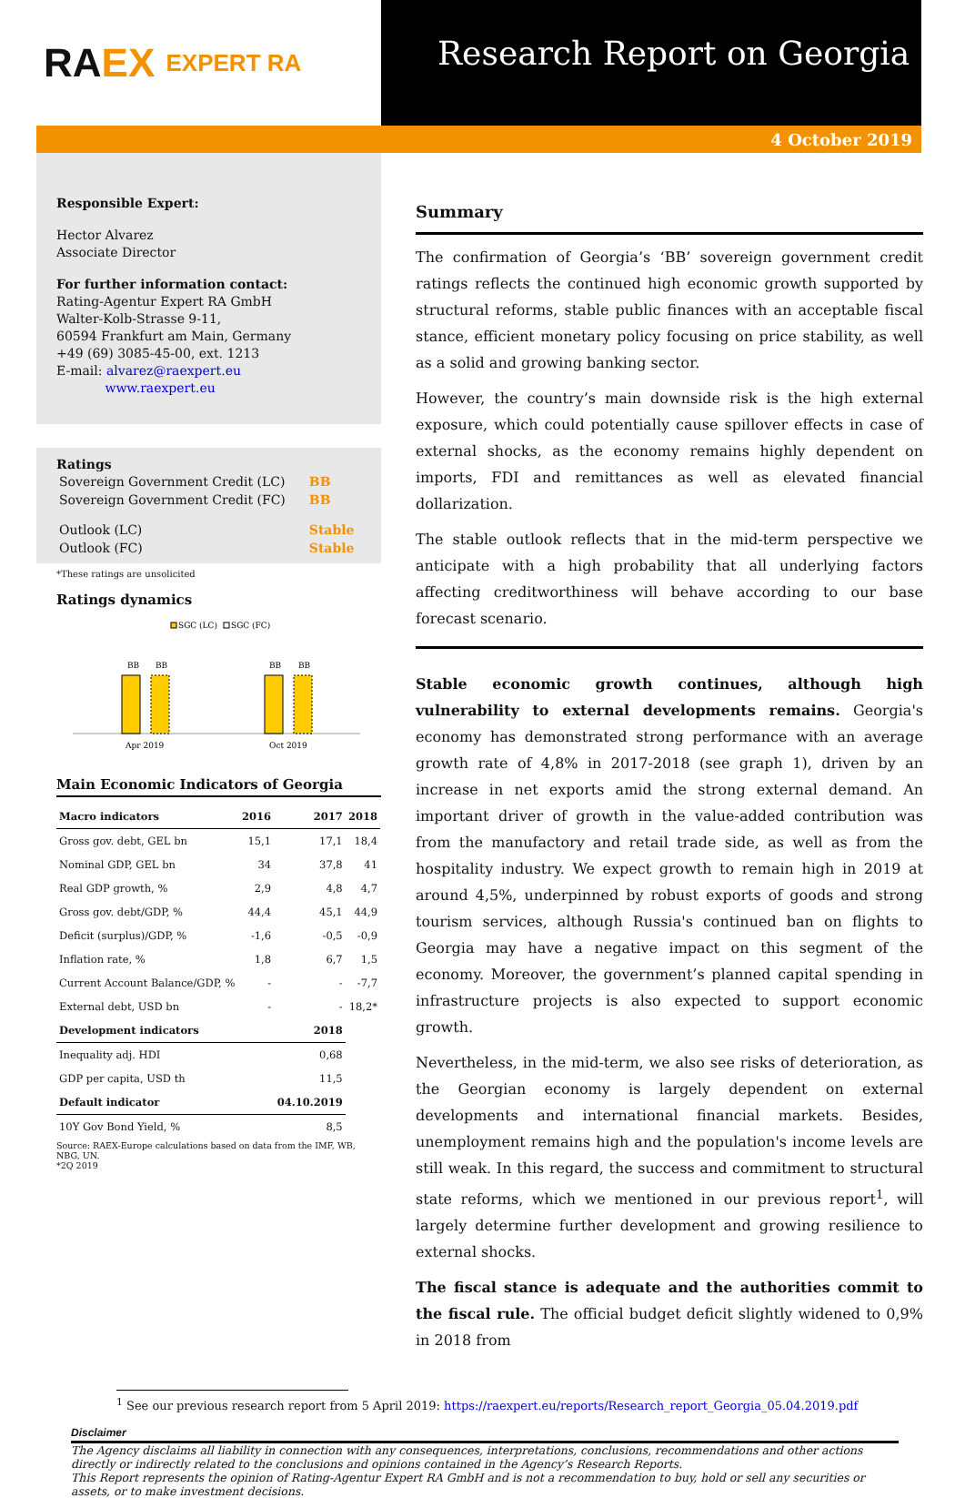RA EX EXPERT RA
Research Report on Georgia
4 October 2019
Responsible Expert:
Hector Alvarez
Associate Director
For further information contact:
Rating-Agentur Expert RA GmbH
Walter-Kolb-Strasse 9-11,
60594 Frankfurt am Main, Germany
+49 (69) 3085-45-00, ext. 1213
E-mail: alvarez@raexpert.eu
www.raexpert.eu
Ratings
| Sovereign Government Credit (LC) | BB |
| Sovereign Government Credit (FC) | BB |
| Outlook (LC) | Stable |
| Outlook (FC) | Stable |
*These ratings are unsolicited
Ratings dynamics
SGC (LC)
SGC (FC)
BB
BB
BB
BB
Apr 2019
Oct 2019
Main Economic Indicators of Georgia
| Macro indicators | 2016 | 2017 | 2018 |
| --- | --- | --- | --- |
| Gross gov. debt, GEL bn | 15,1 | 17,1 | 18,4 |
| Nominal GDP, GEL bn | 34 | 37,8 | 41 |
| Real GDP growth, % | 2,9 | 4,8 | 4,7 |
| Gross gov. debt/GDP, % | 44,4 | 45,1 | 44,9 |
| Deficit (surplus)/GDP, % | -1,6 | -0,5 | -0,9 |
| Inflation rate, % | 1,8 | 6,7 | 1,5 |
| Current Account Balance/GDP, % | - | - | -7,7 |
| External debt, USD bn | - | - | 18,2* |
| Development indicators | | 2018 | |
| Inequality adj. HDI | | 0,68 | |
| GDP per capita, USD th | | 11,5 | |
| Default indicator | | 04.10.2019 | |
| 10Y Gov Bond Yield, % | | 8,5 | |
Source: RAEX-Europe calculations based on data from the IMF, WB, NBG, UN.
*2Q 2019
Summary
The confirmation of Georgia’s ‘BB’ sovereign government credit ratings reflects the continued high economic growth supported by structural reforms, stable public finances with an acceptable fiscal stance, efficient monetary policy focusing on price stability, as well as a solid and growing banking sector.
However, the country’s main downside risk is the high external exposure, which could potentially cause spillover effects in case of external shocks, as the economy remains highly dependent on imports, FDI and remittances as well as elevated financial dollarization.
The stable outlook reflects that in the mid-term perspective we anticipate with a high probability that all underlying factors affecting creditworthiness will behave according to our base forecast scenario.
Stable economic growth continues, although high vulnerability to external developments remains. Georgia's economy has demonstrated strong performance with an average growth rate of 4,8% in 2017-2018 (see graph 1), driven by an increase in net exports amid the strong external demand. An important driver of growth in the value-added contribution was from the manufactory and retail trade side, as well as from the hospitality industry. We expect growth to remain high in 2019 at around 4,5%, underpinned by robust exports of goods and strong tourism services, although Russia's continued ban on flights to Georgia may have a negative impact on this segment of the economy. Moreover, the government’s planned capital spending in infrastructure projects is also expected to support economic growth.
Nevertheless, in the mid-term, we also see risks of deterioration, as the Georgian economy is largely dependent on external developments and international financial markets. Besides, unemployment remains high and the population's income levels are still weak. In this regard, the success and commitment to structural state reforms, which we mentioned in our previous report<sup>1</sup>, will largely determine further development and growing resilience to external shocks.
The fiscal stance is adequate and the authorities commit to the fiscal rule. The official budget deficit slightly widened to 0,9% in 2018 from
<sup>1</sup> See our previous research report from 5 April 2019: https://raexpert.eu/reports/Research_report_Georgia_05.04.2019.pdf
Disclaimer
The Agency disclaims all liability in connection with any consequences, interpretations, conclusions, recommendations and other actions directly or indirectly related to the conclusions and opinions contained in the Agency’s Research Reports.
This Report represents the opinion of Rating-Agentur Expert RA GmbH and is not a recommendation to buy, hold or sell any securities or assets, or to make investment decisions.